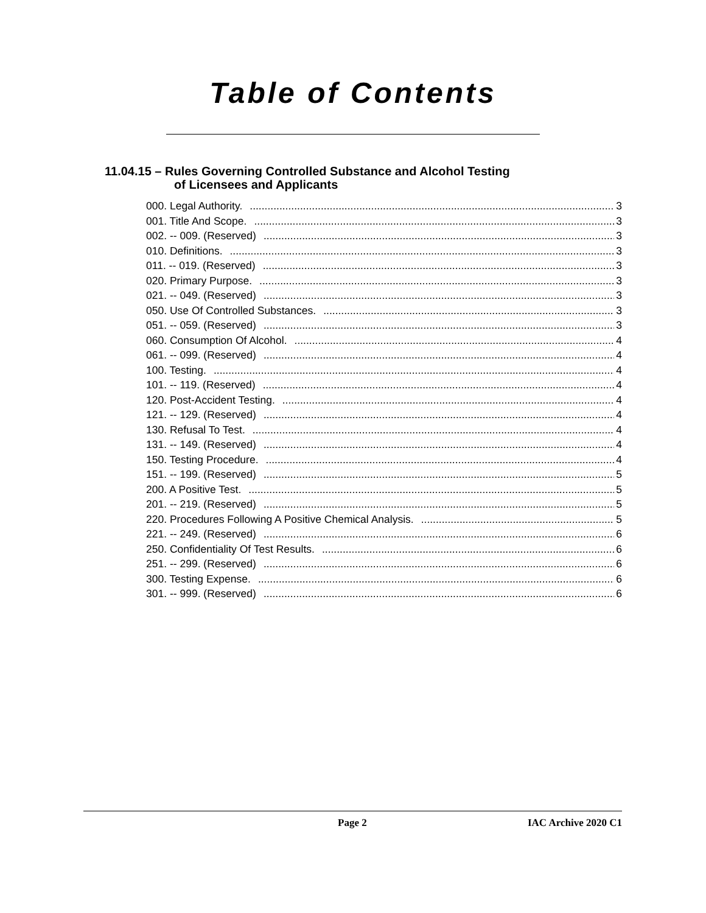Table of Contents
11.04.15 – Rules Governing Controlled Substance and Alcohol Testing
of Licensees and Applicants
000. Legal Authority. 3
001. Title And Scope. 3
002. -- 009. (Reserved) 3
010. Definitions. 3
011. -- 019. (Reserved) 3
020. Primary Purpose. 3
021. -- 049. (Reserved) 3
050. Use Of Controlled Substances. 3
051. -- 059. (Reserved) 3
060. Consumption Of Alcohol. 4
061. -- 099. (Reserved) 4
100. Testing. 4
101. -- 119. (Reserved) 4
120. Post-Accident Testing. 4
121. -- 129. (Reserved) 4
130. Refusal To Test. 4
131. -- 149. (Reserved) 4
150. Testing Procedure. 4
151. -- 199. (Reserved) 5
200. A Positive Test. 5
201. -- 219. (Reserved) 5
220. Procedures Following A Positive Chemical Analysis. 5
221. -- 249. (Reserved) 6
250. Confidentiality Of Test Results. 6
251. -- 299. (Reserved) 6
300. Testing Expense. 6
301. -- 999. (Reserved) 6
Page 2 IAC Archive 2020 C1